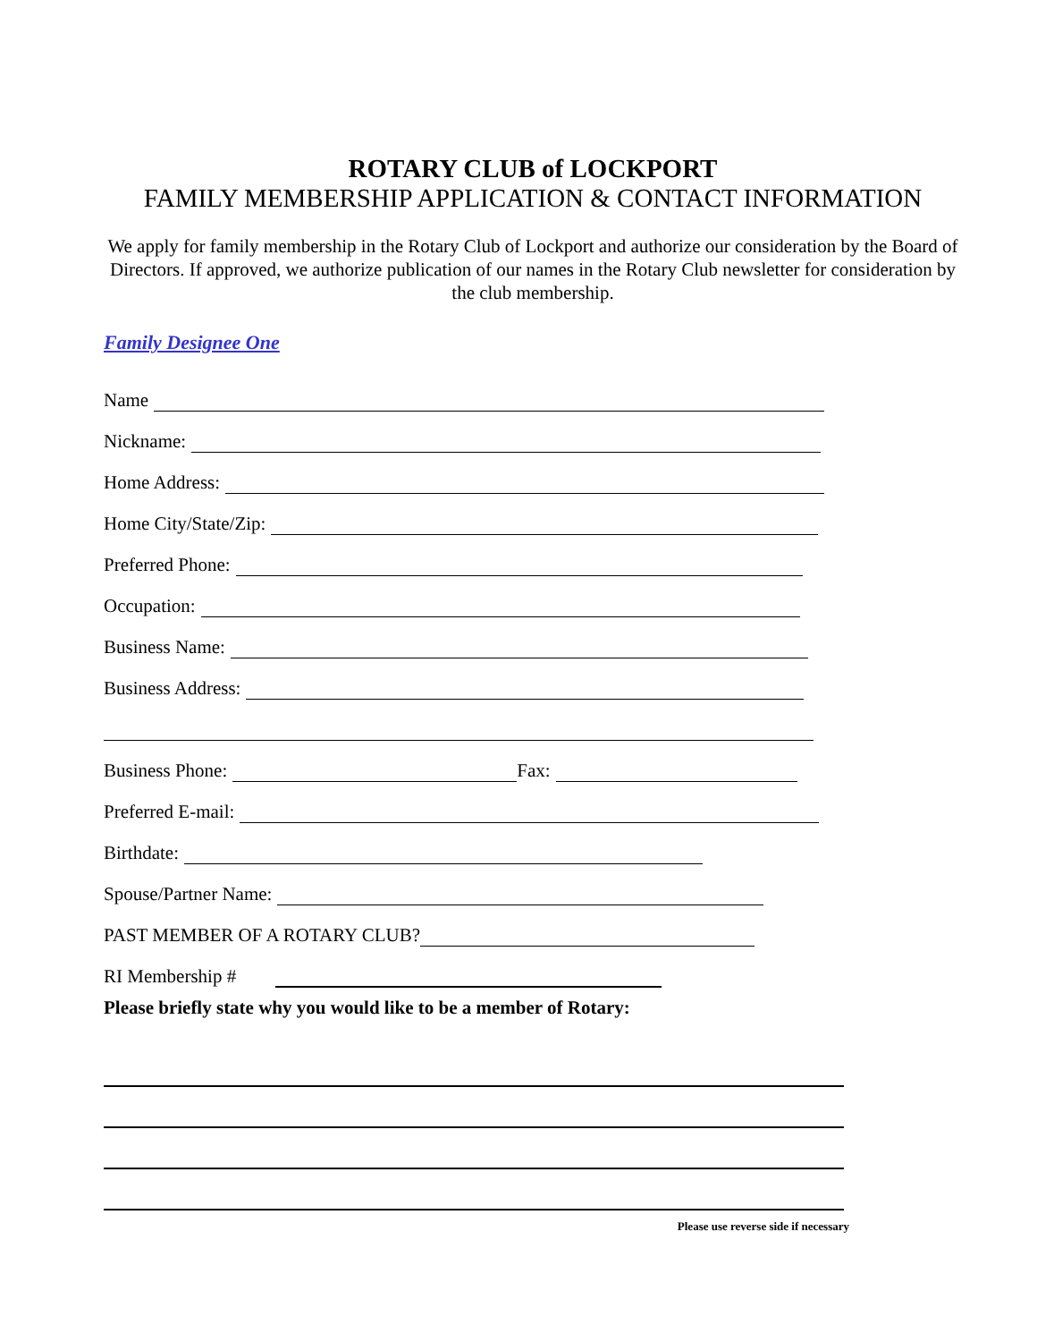ROTARY CLUB of LOCKPORT
FAMILY MEMBERSHIP APPLICATION & CONTACT INFORMATION
We apply for family membership in the Rotary Club of Lockport and authorize our consideration by the Board of Directors. If approved, we authorize publication of our names in the Rotary Club newsletter for consideration by the club membership.
Family Designee One
Name
Nickname:
Home Address:
Home City/State/Zip:
Preferred Phone:
Occupation:
Business Name:
Business Address:
Business Phone: Fax:
Preferred E-mail:
Birthdate:
Spouse/Partner Name:
PAST MEMBER OF A ROTARY CLUB?
RI Membership #
Please briefly state why you would like to be a member of Rotary:
Please use reverse side if necessary